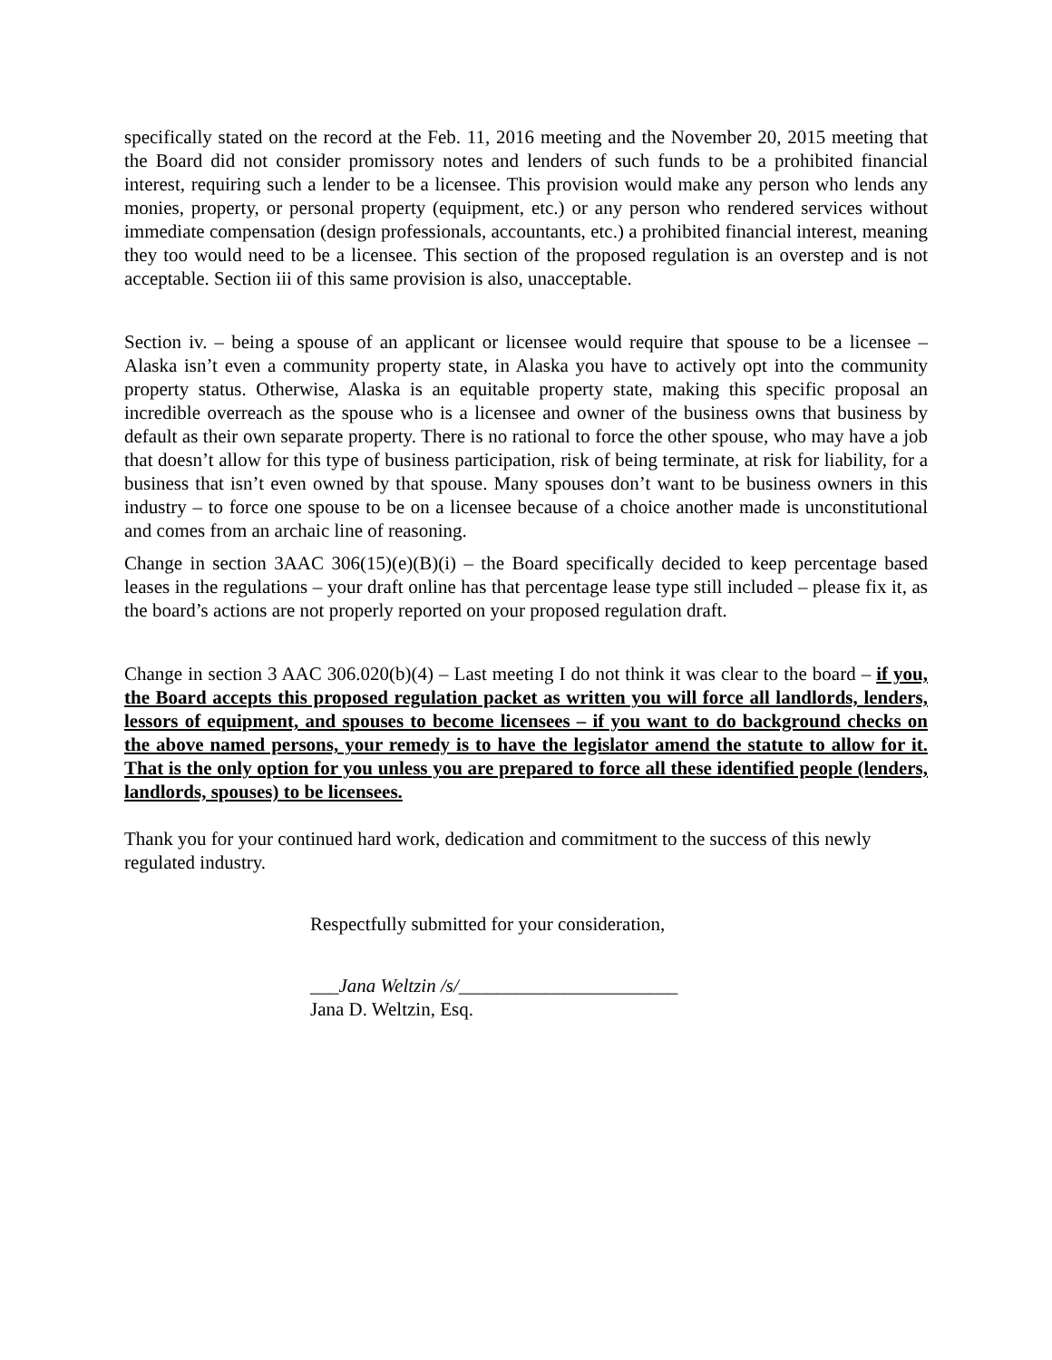specifically stated on the record at the Feb. 11, 2016 meeting and the November 20, 2015 meeting that the Board did not consider promissory notes and lenders of such funds to be a prohibited financial interest, requiring such a lender to be a licensee. This provision would make any person who lends any monies, property, or personal property (equipment, etc.) or any person who rendered services without immediate compensation (design professionals, accountants, etc.) a prohibited financial interest, meaning they too would need to be a licensee. This section of the proposed regulation is an overstep and is not acceptable. Section iii of this same provision is also, unacceptable.
Section iv. – being a spouse of an applicant or licensee would require that spouse to be a licensee – Alaska isn’t even a community property state, in Alaska you have to actively opt into the community property status. Otherwise, Alaska is an equitable property state, making this specific proposal an incredible overreach as the spouse who is a licensee and owner of the business owns that business by default as their own separate property. There is no rational to force the other spouse, who may have a job that doesn’t allow for this type of business participation, risk of being terminate, at risk for liability, for a business that isn’t even owned by that spouse. Many spouses don’t want to be business owners in this industry – to force one spouse to be on a licensee because of a choice another made is unconstitutional and comes from an archaic line of reasoning.
Change in section 3AAC 306(15)(e)(B)(i) – the Board specifically decided to keep percentage based leases in the regulations – your draft online has that percentage lease type still included – please fix it, as the board’s actions are not properly reported on your proposed regulation draft.
Change in section 3 AAC 306.020(b)(4) – Last meeting I do not think it was clear to the board – if you, the Board accepts this proposed regulation packet as written you will force all landlords, lenders, lessors of equipment, and spouses to become licensees – if you want to do background checks on the above named persons, your remedy is to have the legislator amend the statute to allow for it. That is the only option for you unless you are prepared to force all these identified people (lenders, landlords, spouses) to be licensees.
Thank you for your continued hard work, dedication and commitment to the success of this newly regulated industry.
Respectfully submitted for your consideration,
___Jana Weltzin /s/_______________________
Jana D. Weltzin, Esq.